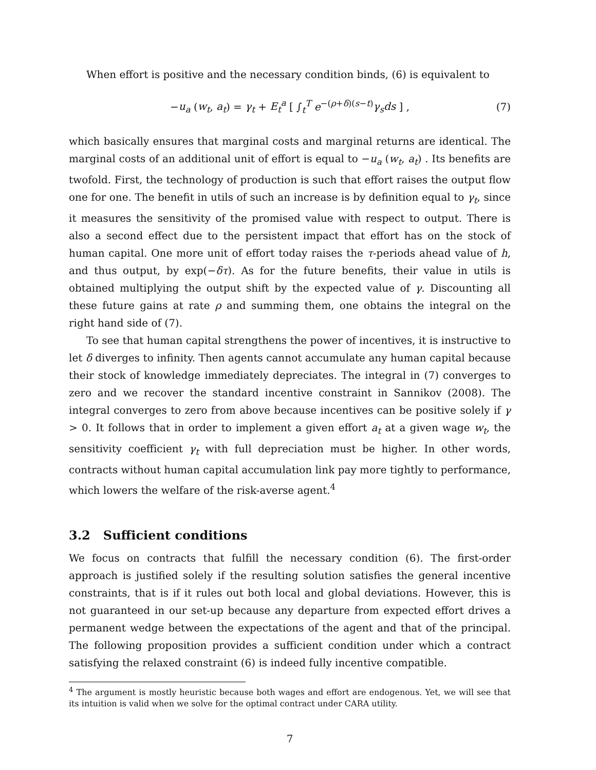When effort is positive and the necessary condition binds, (6) is equivalent to
−u<sub>a</sub> (w<sub>t</sub>, a<sub>t</sub>) = γ<sub>t</sub> + E<sub>t</sub><sup>a</sup> [ ∫<sub>t</sub><sup>T</sup> e<sup>−(ρ+δ)(s−t)</sup>γ<sub>s</sub>ds ] , (7)
which basically ensures that marginal costs and marginal returns are identical. The marginal costs of an additional unit of effort is equal to −u<sub>a</sub> (w<sub>t</sub>, a<sub>t</sub>) . Its benefits are twofold. First, the technology of production is such that effort raises the output flow one for one. The benefit in utils of such an increase is by definition equal to γ<sub>t</sub>, since it measures the sensitivity of the promised value with respect to output. There is also a second effect due to the persistent impact that effort has on the stock of human capital. One more unit of effort today raises the τ-periods ahead value of h, and thus output, by exp(−δτ). As for the future benefits, their value in utils is obtained multiplying the output shift by the expected value of γ. Discounting all these future gains at rate ρ and summing them, one obtains the integral on the right hand side of (7).
To see that human capital strengthens the power of incentives, it is instructive to let δ diverges to infinity. Then agents cannot accumulate any human capital because their stock of knowledge immediately depreciates. The integral in (7) converges to zero and we recover the standard incentive constraint in Sannikov (2008). The integral converges to zero from above because incentives can be positive solely if γ > 0. It follows that in order to implement a given effort a<sub>t</sub> at a given wage w<sub>t</sub>, the sensitivity coefficient γ<sub>t</sub> with full depreciation must be higher. In other words, contracts without human capital accumulation link pay more tightly to performance, which lowers the welfare of the risk-averse agent.<sup>4</sup>
3.2 Sufficient conditions
We focus on contracts that fulfill the necessary condition (6). The first-order approach is justified solely if the resulting solution satisfies the general incentive constraints, that is if it rules out both local and global deviations. However, this is not guaranteed in our set-up because any departure from expected effort drives a permanent wedge between the expectations of the agent and that of the principal. The following proposition provides a sufficient condition under which a contract satisfying the relaxed constraint (6) is indeed fully incentive compatible.
<sup>4</sup> The argument is mostly heuristic because both wages and effort are endogenous. Yet, we will see that its intuition is valid when we solve for the optimal contract under CARA utility.
7